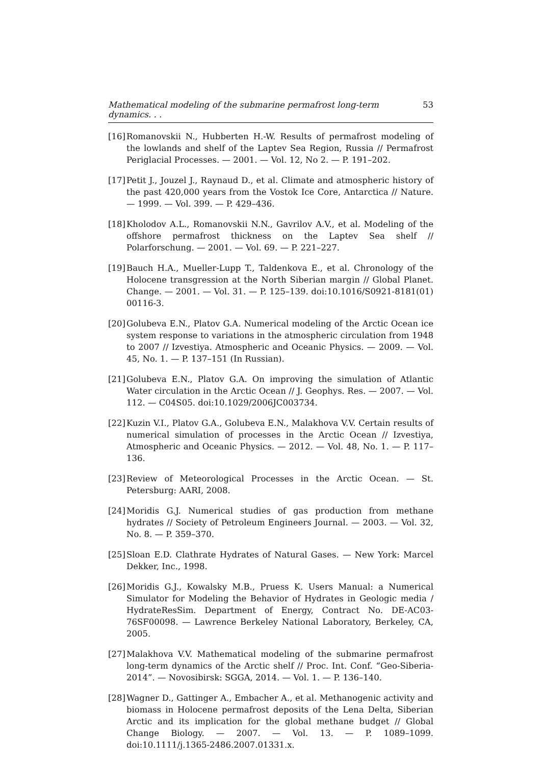Mathematical modeling of the submarine permafrost long-term dynamics. . . 53
[16] Romanovskii N., Hubberten H.-W. Results of permafrost modeling of the lowlands and shelf of the Laptev Sea Region, Russia // Permafrost Periglacial Processes. — 2001. — Vol. 12, No 2. — P. 191–202.
[17] Petit J., Jouzel J., Raynaud D., et al. Climate and atmospheric history of the past 420,000 years from the Vostok Ice Core, Antarctica // Nature. — 1999. — Vol. 399. — P. 429–436.
[18] Kholodov A.L., Romanovskii N.N., Gavrilov A.V., et al. Modeling of the offshore permafrost thickness on the Laptev Sea shelf // Polarforschung. — 2001. — Vol. 69. — P. 221–227.
[19] Bauch H.A., Mueller-Lupp T., Taldenkova E., et al. Chronology of the Holocene transgression at the North Siberian margin // Global Planet. Change. — 2001. — Vol. 31. — P. 125–139. doi:10.1016/S0921-8181(01) 00116-3.
[20] Golubeva E.N., Platov G.A. Numerical modeling of the Arctic Ocean ice system response to variations in the atmospheric circulation from 1948 to 2007 // Izvestiya. Atmospheric and Oceanic Physics. — 2009. — Vol. 45, No. 1. — P. 137–151 (In Russian).
[21] Golubeva E.N., Platov G.A. On improving the simulation of Atlantic Water circulation in the Arctic Ocean // J. Geophys. Res. — 2007. — Vol. 112. — C04S05. doi:10.1029/2006JC003734.
[22] Kuzin V.I., Platov G.A., Golubeva E.N., Malakhova V.V. Certain results of numerical simulation of processes in the Arctic Ocean // Izvestiya, Atmospheric and Oceanic Physics. — 2012. — Vol. 48, No. 1. — P. 117–136.
[23] Review of Meteorological Processes in the Arctic Ocean. — St. Petersburg: AARI, 2008.
[24] Moridis G.J. Numerical studies of gas production from methane hydrates // Society of Petroleum Engineers Journal. — 2003. — Vol. 32, No. 8. — P. 359–370.
[25] Sloan E.D. Clathrate Hydrates of Natural Gases. — New York: Marcel Dekker, Inc., 1998.
[26] Moridis G.J., Kowalsky M.B., Pruess K. Users Manual: a Numerical Simulator for Modeling the Behavior of Hydrates in Geologic media / HydrateResSim. Department of Energy, Contract No. DE-AC03-76SF00098. — Lawrence Berkeley National Laboratory, Berkeley, CA, 2005.
[27] Malakhova V.V. Mathematical modeling of the submarine permafrost long-term dynamics of the Arctic shelf // Proc. Int. Conf. “Geo-Siberia-2014”. — Novosibirsk: SGGA, 2014. — Vol. 1. — P. 136–140.
[28] Wagner D., Gattinger A., Embacher A., et al. Methanogenic activity and biomass in Holocene permafrost deposits of the Lena Delta, Siberian Arctic and its implication for the global methane budget // Global Change Biology. — 2007. — Vol. 13. — P. 1089–1099. doi:10.1111/j.1365-2486.2007.01331.x.